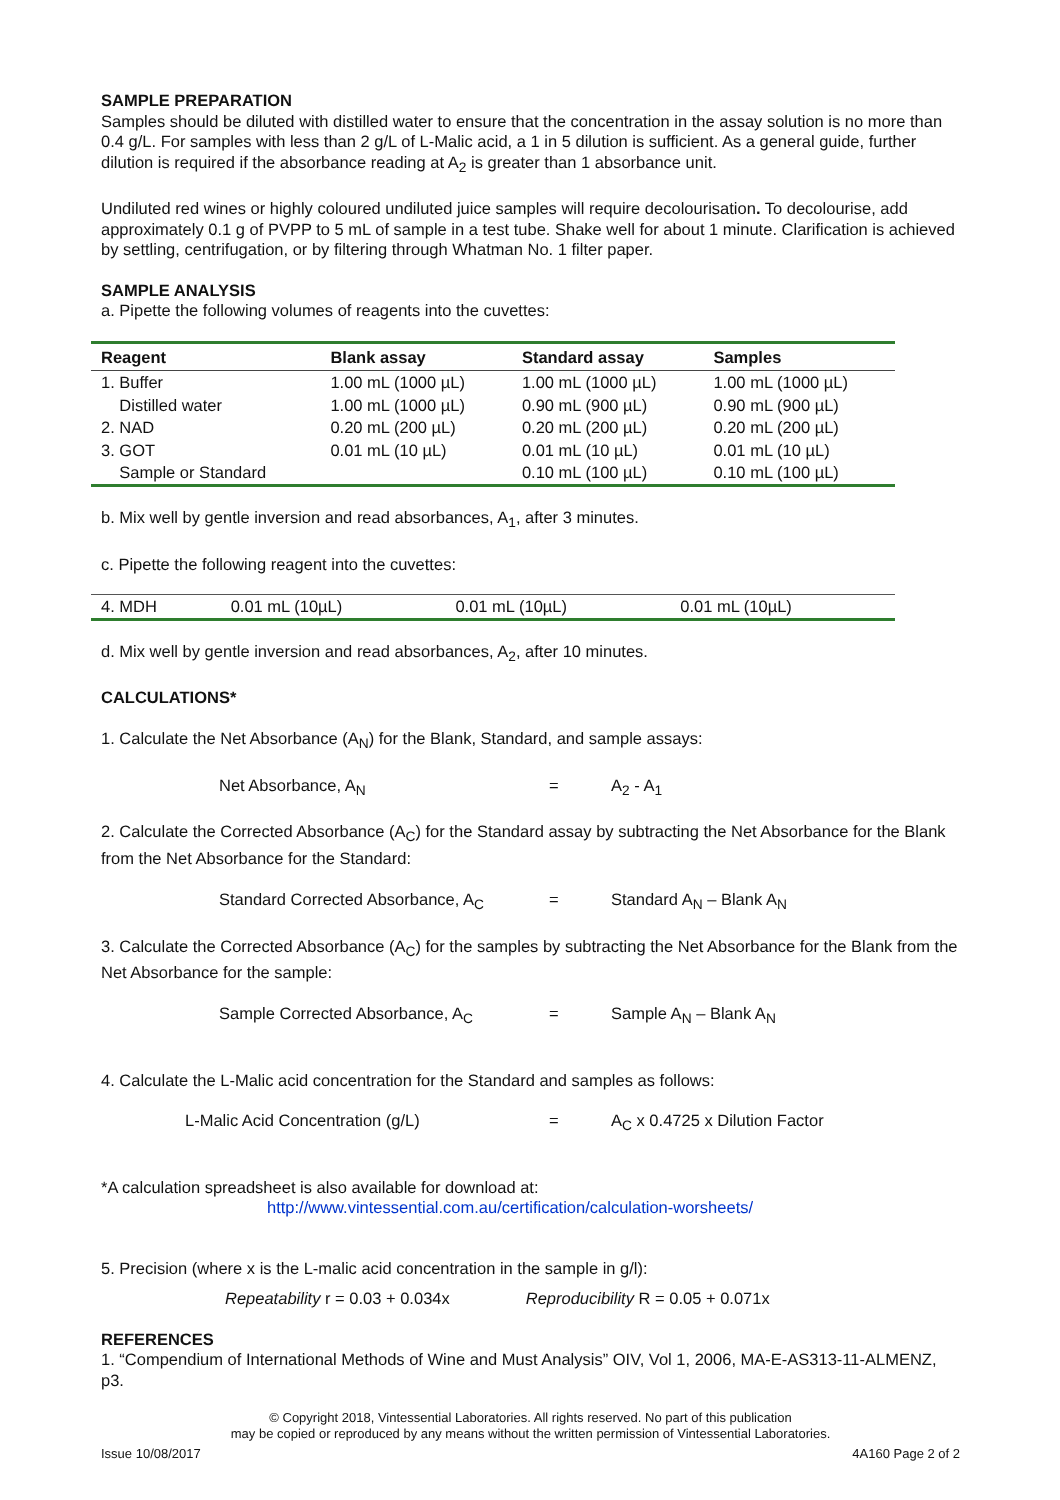SAMPLE PREPARATION
Samples should be diluted with distilled water to ensure that the concentration in the assay solution is no more than 0.4 g/L. For samples with less than 2 g/L of L-Malic acid, a 1 in 5 dilution is sufficient. As a general guide, further dilution is required if the absorbance reading at A<sub>2</sub> is greater than 1 absorbance unit.
Undiluted red wines or highly coloured undiluted juice samples will require decolourisation. To decolourise, add approximately 0.1 g of PVPP to 5 mL of sample in a test tube. Shake well for about 1 minute. Clarification is achieved by settling, centrifugation, or by filtering through Whatman No. 1 filter paper.
SAMPLE ANALYSIS
a. Pipette the following volumes of reagents into the cuvettes:
| Reagent | Blank assay | Standard assay | Samples |
| --- | --- | --- | --- |
| 1. Buffer | 1.00 mL (1000 µL) | 1.00 mL (1000 µL) | 1.00 mL (1000 µL) |
| Distilled water | 1.00 mL (1000 µL) | 0.90 mL (900 µL) | 0.90 mL (900 µL) |
| 2. NAD | 0.20 mL (200 µL) | 0.20 mL (200 µL) | 0.20 mL (200 µL) |
| 3. GOT | 0.01 mL (10 µL) | 0.01 mL (10 µL) | 0.01 mL (10 µL) |
| Sample or Standard | | 0.10 mL (100 µL) | 0.10 mL (100 µL) |
b. Mix well by gentle inversion and read absorbances, A<sub>1</sub>, after 3 minutes.
c. Pipette the following reagent into the cuvettes:
| 4. MDH | 0.01 mL (10µL) | 0.01 mL (10µL) | 0.01 mL (10µL) |
d. Mix well by gentle inversion and read absorbances, A<sub>2</sub>, after 10 minutes.
CALCULATIONS*
1. Calculate the Net Absorbance (A<sub>N</sub>) for the Blank, Standard, and sample assays:
Net Absorbance, A<sub>N</sub> = A<sub>2</sub> - A<sub>1</sub>
2. Calculate the Corrected Absorbance (A<sub>C</sub>) for the Standard assay by subtracting the Net Absorbance for the Blank from the Net Absorbance for the Standard:
Standard Corrected Absorbance, A<sub>C</sub> = Standard A<sub>N</sub> – Blank A<sub>N</sub>
3. Calculate the Corrected Absorbance (A<sub>C</sub>) for the samples by subtracting the Net Absorbance for the Blank from the Net Absorbance for the sample:
Sample Corrected Absorbance, A<sub>C</sub> = Sample A<sub>N</sub> – Blank A<sub>N</sub>
4. Calculate the L-Malic acid concentration for the Standard and samples as follows:
L-Malic Acid Concentration (g/L) = A<sub>C</sub> x 0.4725 x Dilution Factor
*A calculation spreadsheet is also available for download at:
http://www.vintessential.com.au/certification/calculation-worsheets/
5. Precision (where x is the L-malic acid concentration in the sample in g/l):
Repeatability r = 0.03 + 0.034x Reproducibility R = 0.05 + 0.071x
REFERENCES
1. “Compendium of International Methods of Wine and Must Analysis” OIV, Vol 1, 2006, MA-E-AS313-11-ALMENZ, p3.
© Copyright 2018, Vintessential Laboratories. All rights reserved. No part of this publication
may be copied or reproduced by any means without the written permission of Vintessential Laboratories.
Issue 10/08/2017 4A160 Page 2 of 2